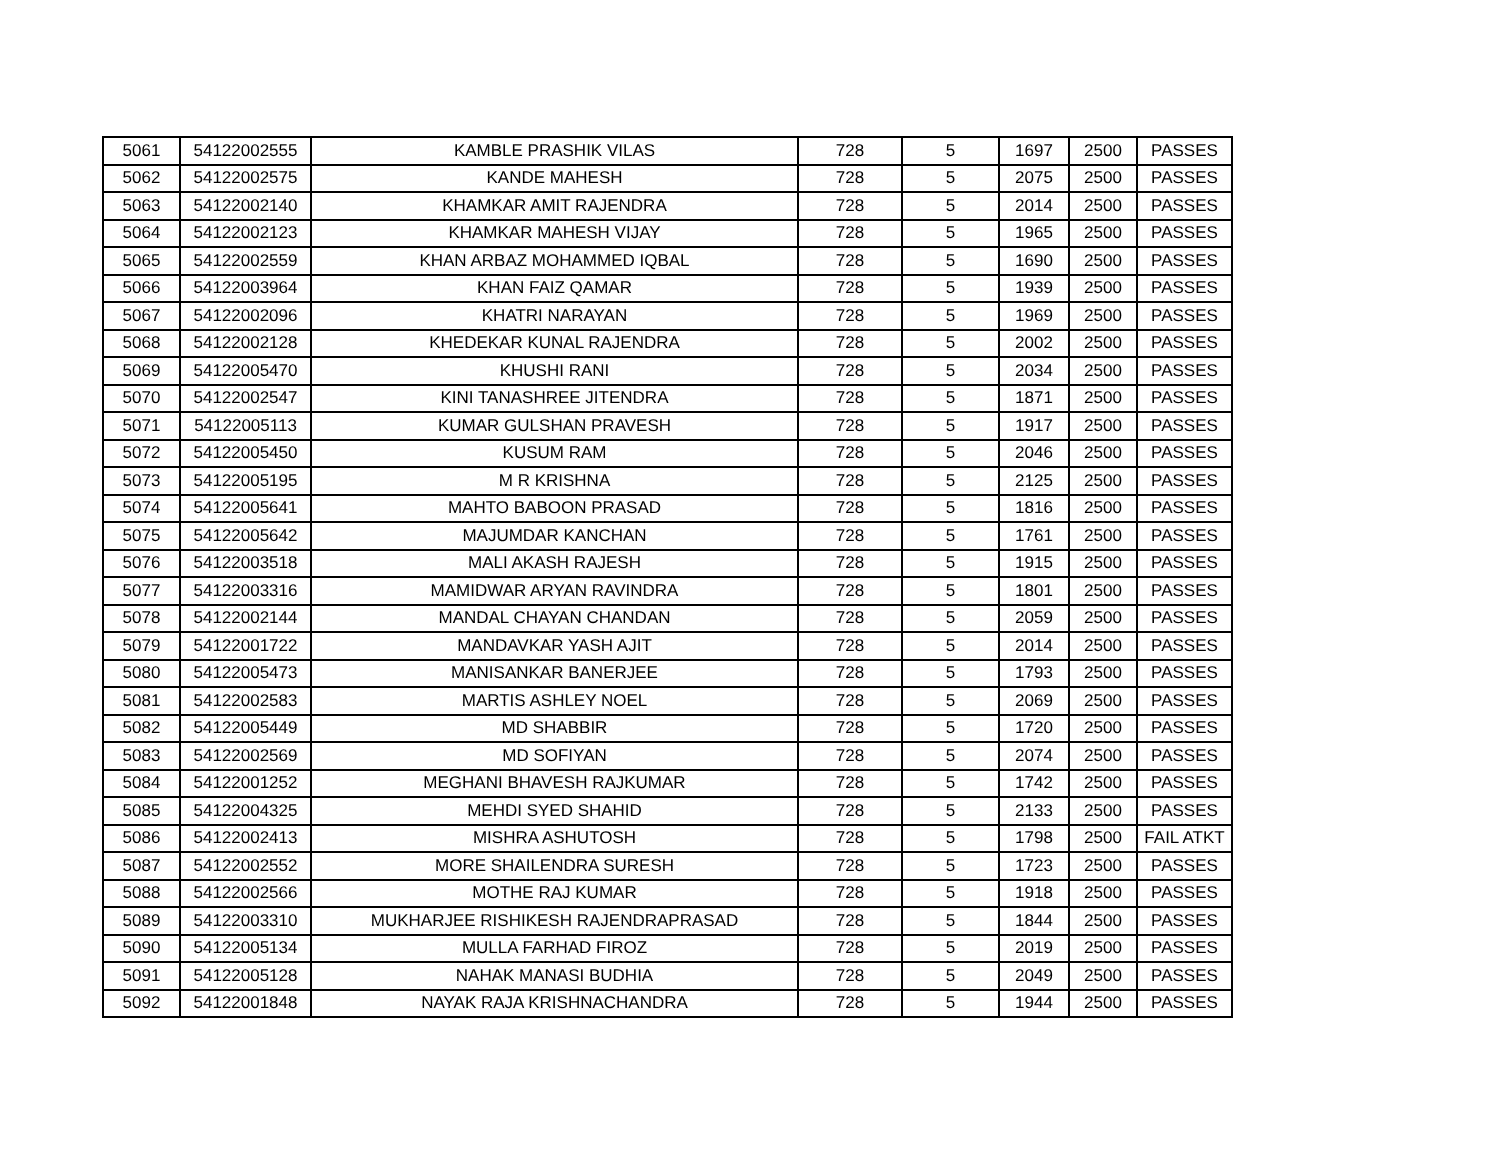| 5061 | 54122002555 | KAMBLE PRASHIK VILAS | 728 | 5 | 1697 | 2500 | PASSES |
| 5062 | 54122002575 | KANDE MAHESH | 728 | 5 | 2075 | 2500 | PASSES |
| 5063 | 54122002140 | KHAMKAR AMIT RAJENDRA | 728 | 5 | 2014 | 2500 | PASSES |
| 5064 | 54122002123 | KHAMKAR MAHESH VIJAY | 728 | 5 | 1965 | 2500 | PASSES |
| 5065 | 54122002559 | KHAN ARBAZ MOHAMMED IQBAL | 728 | 5 | 1690 | 2500 | PASSES |
| 5066 | 54122003964 | KHAN FAIZ QAMAR | 728 | 5 | 1939 | 2500 | PASSES |
| 5067 | 54122002096 | KHATRI NARAYAN | 728 | 5 | 1969 | 2500 | PASSES |
| 5068 | 54122002128 | KHEDEKAR KUNAL RAJENDRA | 728 | 5 | 2002 | 2500 | PASSES |
| 5069 | 54122005470 | KHUSHI RANI | 728 | 5 | 2034 | 2500 | PASSES |
| 5070 | 54122002547 | KINI TANASHREE JITENDRA | 728 | 5 | 1871 | 2500 | PASSES |
| 5071 | 54122005113 | KUMAR GULSHAN PRAVESH | 728 | 5 | 1917 | 2500 | PASSES |
| 5072 | 54122005450 | KUSUM RAM | 728 | 5 | 2046 | 2500 | PASSES |
| 5073 | 54122005195 | M R KRISHNA | 728 | 5 | 2125 | 2500 | PASSES |
| 5074 | 54122005641 | MAHTO BABOON PRASAD | 728 | 5 | 1816 | 2500 | PASSES |
| 5075 | 54122005642 | MAJUMDAR KANCHAN | 728 | 5 | 1761 | 2500 | PASSES |
| 5076 | 54122003518 | MALI AKASH RAJESH | 728 | 5 | 1915 | 2500 | PASSES |
| 5077 | 54122003316 | MAMIDWAR ARYAN RAVINDRA | 728 | 5 | 1801 | 2500 | PASSES |
| 5078 | 54122002144 | MANDAL CHAYAN CHANDAN | 728 | 5 | 2059 | 2500 | PASSES |
| 5079 | 54122001722 | MANDAVKAR YASH AJIT | 728 | 5 | 2014 | 2500 | PASSES |
| 5080 | 54122005473 | MANISANKAR BANERJEE | 728 | 5 | 1793 | 2500 | PASSES |
| 5081 | 54122002583 | MARTIS ASHLEY NOEL | 728 | 5 | 2069 | 2500 | PASSES |
| 5082 | 54122005449 | MD SHABBIR | 728 | 5 | 1720 | 2500 | PASSES |
| 5083 | 54122002569 | MD SOFIYAN | 728 | 5 | 2074 | 2500 | PASSES |
| 5084 | 54122001252 | MEGHANI BHAVESH RAJKUMAR | 728 | 5 | 1742 | 2500 | PASSES |
| 5085 | 54122004325 | MEHDI SYED SHAHID | 728 | 5 | 2133 | 2500 | PASSES |
| 5086 | 54122002413 | MISHRA ASHUTOSH | 728 | 5 | 1798 | 2500 | FAIL ATKT |
| 5087 | 54122002552 | MORE SHAILENDRA SURESH | 728 | 5 | 1723 | 2500 | PASSES |
| 5088 | 54122002566 | MOTHE RAJ KUMAR | 728 | 5 | 1918 | 2500 | PASSES |
| 5089 | 54122003310 | MUKHARJEE RISHIKESH RAJENDRAPRASAD | 728 | 5 | 1844 | 2500 | PASSES |
| 5090 | 54122005134 | MULLA FARHAD FIROZ | 728 | 5 | 2019 | 2500 | PASSES |
| 5091 | 54122005128 | NAHAK MANASI BUDHIA | 728 | 5 | 2049 | 2500 | PASSES |
| 5092 | 54122001848 | NAYAK RAJA KRISHNACHANDRA | 728 | 5 | 1944 | 2500 | PASSES |